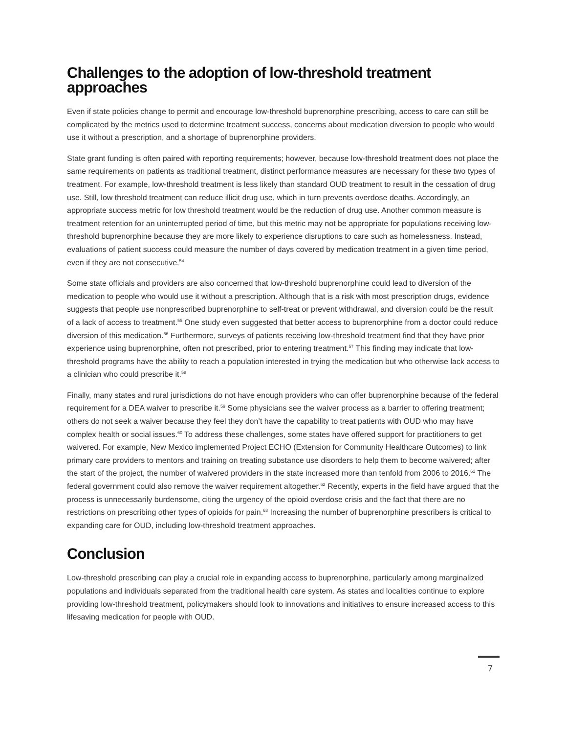Challenges to the adoption of low-threshold treatment approaches
Even if state policies change to permit and encourage low-threshold buprenorphine prescribing, access to care can still be complicated by the metrics used to determine treatment success, concerns about medication diversion to people who would use it without a prescription, and a shortage of buprenorphine providers.
State grant funding is often paired with reporting requirements; however, because low-threshold treatment does not place the same requirements on patients as traditional treatment, distinct performance measures are necessary for these two types of treatment. For example, low-threshold treatment is less likely than standard OUD treatment to result in the cessation of drug use. Still, low threshold treatment can reduce illicit drug use, which in turn prevents overdose deaths. Accordingly, an appropriate success metric for low threshold treatment would be the reduction of drug use. Another common measure is treatment retention for an uninterrupted period of time, but this metric may not be appropriate for populations receiving low-threshold buprenorphine because they are more likely to experience disruptions to care such as homelessness. Instead, evaluations of patient success could measure the number of days covered by medication treatment in a given time period, even if they are not consecutive.<sup>54</sup>
Some state officials and providers are also concerned that low-threshold buprenorphine could lead to diversion of the medication to people who would use it without a prescription. Although that is a risk with most prescription drugs, evidence suggests that people use nonprescribed buprenorphine to self-treat or prevent withdrawal, and diversion could be the result of a lack of access to treatment.<sup>55</sup> One study even suggested that better access to buprenorphine from a doctor could reduce diversion of this medication.<sup>56</sup> Furthermore, surveys of patients receiving low-threshold treatment find that they have prior experience using buprenorphine, often not prescribed, prior to entering treatment.<sup>57</sup> This finding may indicate that low-threshold programs have the ability to reach a population interested in trying the medication but who otherwise lack access to a clinician who could prescribe it.<sup>58</sup>
Finally, many states and rural jurisdictions do not have enough providers who can offer buprenorphine because of the federal requirement for a DEA waiver to prescribe it.<sup>59</sup> Some physicians see the waiver process as a barrier to offering treatment; others do not seek a waiver because they feel they don’t have the capability to treat patients with OUD who may have complex health or social issues.<sup>60</sup> To address these challenges, some states have offered support for practitioners to get waivered. For example, New Mexico implemented Project ECHO (Extension for Community Healthcare Outcomes) to link primary care providers to mentors and training on treating substance use disorders to help them to become waivered; after the start of the project, the number of waivered providers in the state increased more than tenfold from 2006 to 2016.<sup>61</sup> The federal government could also remove the waiver requirement altogether.<sup>62</sup> Recently, experts in the field have argued that the process is unnecessarily burdensome, citing the urgency of the opioid overdose crisis and the fact that there are no restrictions on prescribing other types of opioids for pain.<sup>63</sup> Increasing the number of buprenorphine prescribers is critical to expanding care for OUD, including low-threshold treatment approaches.
Conclusion
Low-threshold prescribing can play a crucial role in expanding access to buprenorphine, particularly among marginalized populations and individuals separated from the traditional health care system. As states and localities continue to explore providing low-threshold treatment, policymakers should look to innovations and initiatives to ensure increased access to this lifesaving medication for people with OUD.
7